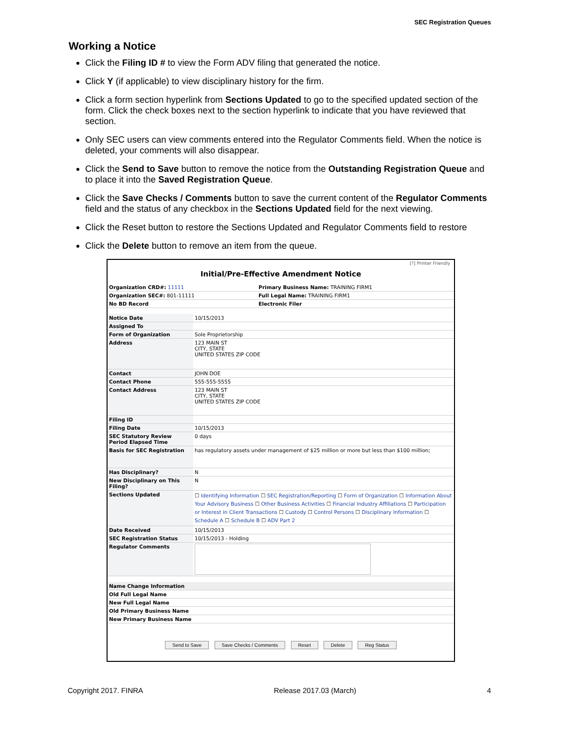SEC Registration Queues
Working a Notice
Click the Filing ID # to view the Form ADV filing that generated the notice.
Click Y (if applicable) to view disciplinary history for the firm.
Click a form section hyperlink from Sections Updated to go to the specified updated section of the form. Click the check boxes next to the section hyperlink to indicate that you have reviewed that section.
Only SEC users can view comments entered into the Regulator Comments field. When the notice is deleted, your comments will also disappear.
Click the Send to Save button to remove the notice from the Outstanding Registration Queue and to place it into the Saved Registration Queue.
Click the Save Checks / Comments button to save the current content of the Regulator Comments field and the status of any checkbox in the Sections Updated field for the next viewing.
Click the Reset button to restore the Sections Updated and Regulator Comments field to restore
Click the Delete button to remove an item from the queue.
[?] Printer Friendly
Initial/Pre-Effective Amendment Notice
| Organization CRD#: 11111 | Primary Business Name: TRAINING FIRM1 |
| Organization SEC#: 801-11111 | Full Legal Name: TRAINING FIRM1 |
| No BD Record | Electronic Filer |
| Notice Date | 10/15/2013 |
| Assigned To | |
| Form of Organization | Sole Proprietorship |
| Address | 123 MAIN ST CITY, STATE UNITED STATES ZIP CODE |
| Contact | JOHN DOE |
| Contact Phone | 555-555-5555 |
| Contact Address | 123 MAIN ST CITY, STATE UNITED STATES ZIP CODE |
| Filing ID | |
| Filing Date | 10/15/2013 |
| SEC Statutory Review Period Elapsed Time | 0 days |
| Basis for SEC Registration | has regulatory assets under management of $25 million or more but less than $100 million; |
| Has Disciplinary? | N |
| New Disciplinary on This Filing? | N |
| Sections Updated | ☐ Identifying Information ☐ SEC Registration/Reporting ☐ Form of Organization ☐ Information About Your Advisory Business ☐ Other Business Activities ☐ Financial Industry Affiliations ☐ Participation or Interest in Client Transactions ☐ Custody ☐ Control Persons ☐ Disciplinary Information ☐ Schedule A ☐ Schedule B ☐ ADV Part 2 |
| Date Received | 10/15/2013 |
| SEC Registration Status | 10/15/2013 - Holding |
| Regulator Comments | |
| Name Change Information | |
| Old Full Legal Name | |
| New Full Legal Name | |
| Old Primary Business Name | |
| New Primary Business Name | |
Send to Save Save Checks / Comments Reset Delete Reg Status
Copyright 2017. FINRA Release 2017.03 (March) 4